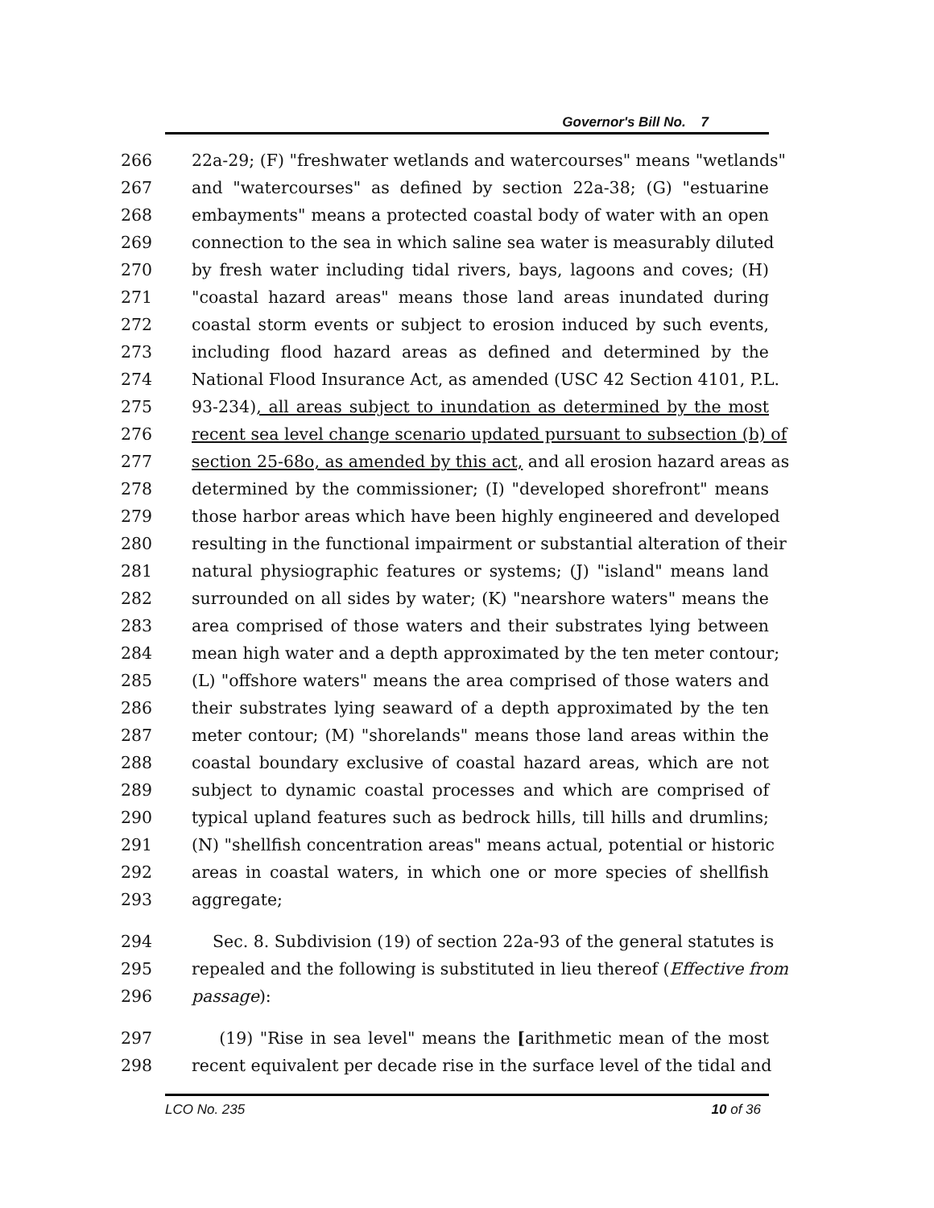Governor's Bill No. 7
266 22a-29; (F) "freshwater wetlands and watercourses" means "wetlands"
267 and "watercourses" as defined by section 22a-38; (G) "estuarine
268 embayments" means a protected coastal body of water with an open
269 connection to the sea in which saline sea water is measurably diluted
270 by fresh water including tidal rivers, bays, lagoons and coves; (H)
271 "coastal hazard areas" means those land areas inundated during
272 coastal storm events or subject to erosion induced by such events,
273 including flood hazard areas as defined and determined by the
274 National Flood Insurance Act, as amended (USC 42 Section 4101, P.L.
275 93-234), all areas subject to inundation as determined by the most
276 recent sea level change scenario updated pursuant to subsection (b) of
277 section 25-68o, as amended by this act, and all erosion hazard areas as
278 determined by the commissioner; (I) "developed shorefront" means
279 those harbor areas which have been highly engineered and developed
280 resulting in the functional impairment or substantial alteration of their
281 natural physiographic features or systems; (J) "island" means land
282 surrounded on all sides by water; (K) "nearshore waters" means the
283 area comprised of those waters and their substrates lying between
284 mean high water and a depth approximated by the ten meter contour;
285 (L) "offshore waters" means the area comprised of those waters and
286 their substrates lying seaward of a depth approximated by the ten
287 meter contour; (M) "shorelands" means those land areas within the
288 coastal boundary exclusive of coastal hazard areas, which are not
289 subject to dynamic coastal processes and which are comprised of
290 typical upland features such as bedrock hills, till hills and drumlins;
291 (N) "shellfish concentration areas" means actual, potential or historic
292 areas in coastal waters, in which one or more species of shellfish
293 aggregate;
294 Sec. 8. Subdivision (19) of section 22a-93 of the general statutes is
295 repealed and the following is substituted in lieu thereof (Effective from
296 passage):
297 (19) "Rise in sea level" means the [arithmetic mean of the most
298 recent equivalent per decade rise in the surface level of the tidal and
LCO No. 235 10 of 36